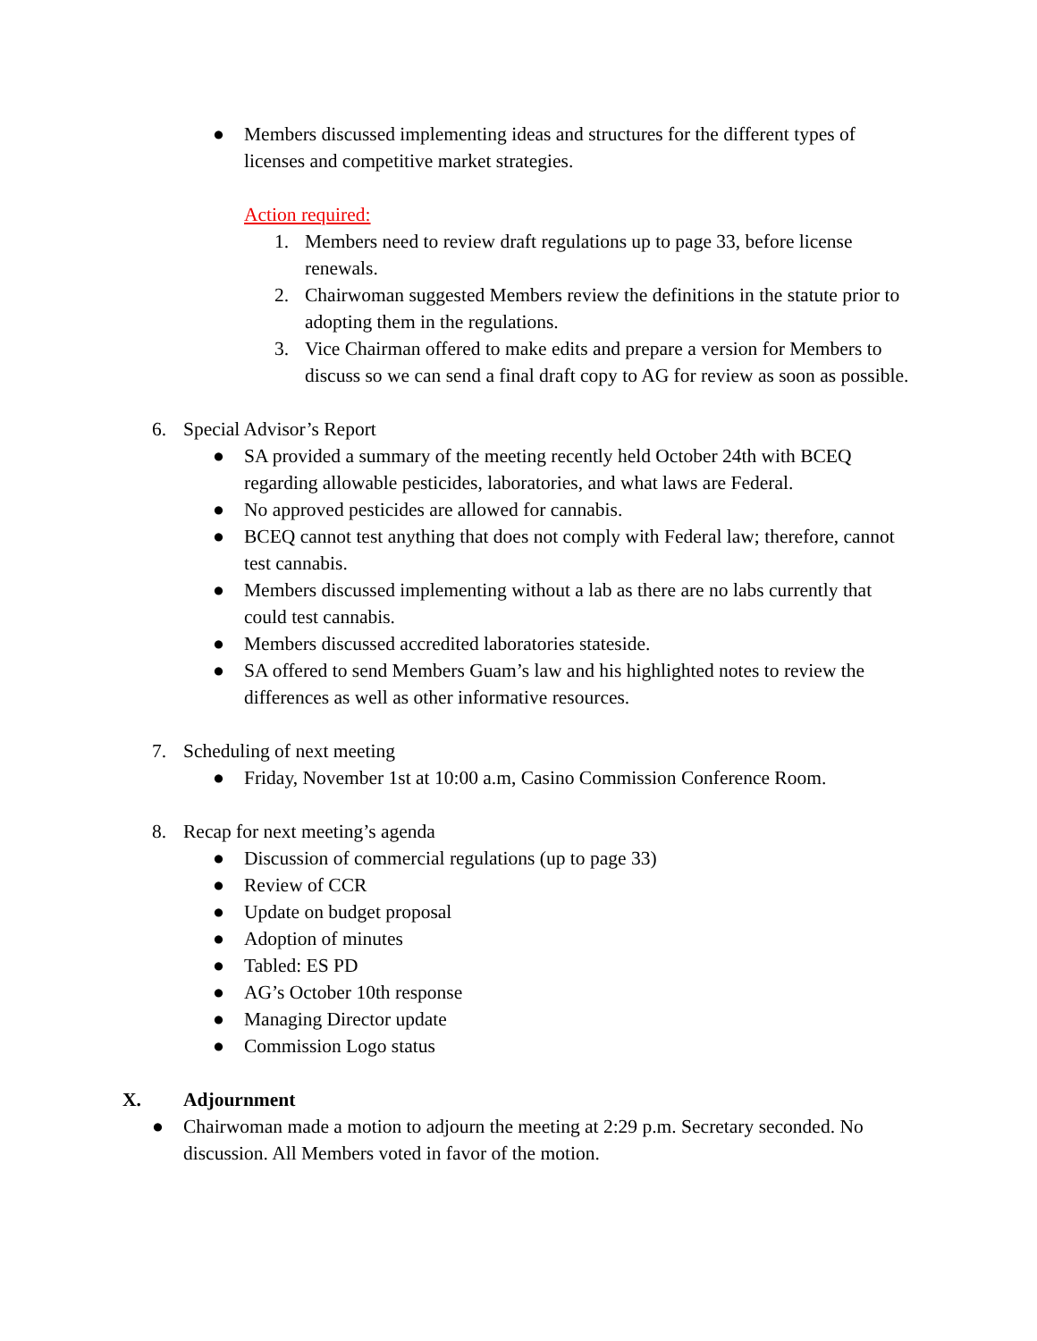● Members discussed implementing ideas and structures for the different types of licenses and competitive market strategies.
Action required:
1. Members need to review draft regulations up to page 33, before license renewals.
2. Chairwoman suggested Members review the definitions in the statute prior to adopting them in the regulations.
3. Vice Chairman offered to make edits and prepare a version for Members to discuss so we can send a final draft copy to AG for review as soon as possible.
6. Special Advisor’s Report
● SA provided a summary of the meeting recently held October 24th with BCEQ regarding allowable pesticides, laboratories, and what laws are Federal.
● No approved pesticides are allowed for cannabis.
● BCEQ cannot test anything that does not comply with Federal law; therefore, cannot test cannabis.
● Members discussed implementing without a lab as there are no labs currently that could test cannabis.
● Members discussed accredited laboratories stateside.
● SA offered to send Members Guam’s law and his highlighted notes to review the differences as well as other informative resources.
7. Scheduling of next meeting
● Friday, November 1st at 10:00 a.m, Casino Commission Conference Room.
8. Recap for next meeting’s agenda
● Discussion of commercial regulations (up to page 33)
● Review of CCR
● Update on budget proposal
● Adoption of minutes
● Tabled: ES PD
● AG’s October 10th response
● Managing Director update
● Commission Logo status
X. Adjournment
● Chairwoman made a motion to adjourn the meeting at 2:29 p.m. Secretary seconded. No discussion. All Members voted in favor of the motion.